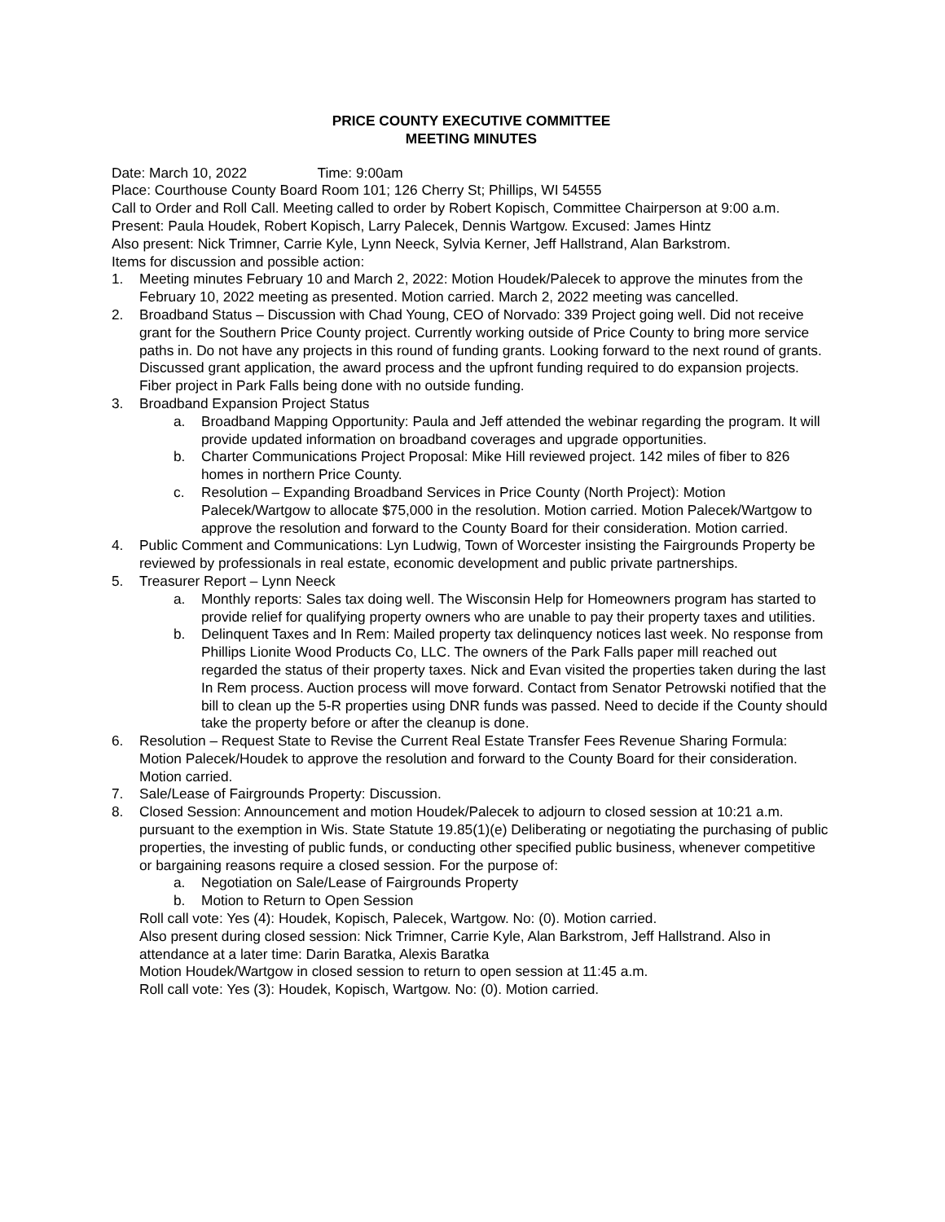PRICE COUNTY EXECUTIVE COMMITTEE
MEETING MINUTES
Date: March 10, 2022 Time: 9:00am
Place: Courthouse County Board Room 101; 126 Cherry St; Phillips, WI 54555
Call to Order and Roll Call. Meeting called to order by Robert Kopisch, Committee Chairperson at 9:00 a.m. Present: Paula Houdek, Robert Kopisch, Larry Palecek, Dennis Wartgow. Excused: James Hintz
Also present: Nick Trimner, Carrie Kyle, Lynn Neeck, Sylvia Kerner, Jeff Hallstrand, Alan Barkstrom.
Items for discussion and possible action:
1. Meeting minutes February 10 and March 2, 2022: Motion Houdek/Palecek to approve the minutes from the February 10, 2022 meeting as presented. Motion carried. March 2, 2022 meeting was cancelled.
2. Broadband Status – Discussion with Chad Young, CEO of Norvado: 339 Project going well. Did not receive grant for the Southern Price County project. Currently working outside of Price County to bring more service paths in. Do not have any projects in this round of funding grants. Looking forward to the next round of grants. Discussed grant application, the award process and the upfront funding required to do expansion projects. Fiber project in Park Falls being done with no outside funding.
3. Broadband Expansion Project Status
a. Broadband Mapping Opportunity: Paula and Jeff attended the webinar regarding the program. It will provide updated information on broadband coverages and upgrade opportunities.
b. Charter Communications Project Proposal: Mike Hill reviewed project. 142 miles of fiber to 826 homes in northern Price County.
c. Resolution – Expanding Broadband Services in Price County (North Project): Motion Palecek/Wartgow to allocate $75,000 in the resolution. Motion carried. Motion Palecek/Wartgow to approve the resolution and forward to the County Board for their consideration. Motion carried.
4. Public Comment and Communications: Lyn Ludwig, Town of Worcester insisting the Fairgrounds Property be reviewed by professionals in real estate, economic development and public private partnerships.
5. Treasurer Report – Lynn Neeck
a. Monthly reports: Sales tax doing well. The Wisconsin Help for Homeowners program has started to provide relief for qualifying property owners who are unable to pay their property taxes and utilities.
b. Delinquent Taxes and In Rem: Mailed property tax delinquency notices last week. No response from Phillips Lionite Wood Products Co, LLC. The owners of the Park Falls paper mill reached out regarded the status of their property taxes. Nick and Evan visited the properties taken during the last In Rem process. Auction process will move forward. Contact from Senator Petrowski notified that the bill to clean up the 5-R properties using DNR funds was passed. Need to decide if the County should take the property before or after the cleanup is done.
6. Resolution – Request State to Revise the Current Real Estate Transfer Fees Revenue Sharing Formula: Motion Palecek/Houdek to approve the resolution and forward to the County Board for their consideration. Motion carried.
7. Sale/Lease of Fairgrounds Property: Discussion.
8. Closed Session: Announcement and motion Houdek/Palecek to adjourn to closed session at 10:21 a.m. pursuant to the exemption in Wis. State Statute 19.85(1)(e) Deliberating or negotiating the purchasing of public properties, the investing of public funds, or conducting other specified public business, whenever competitive or bargaining reasons require a closed session. For the purpose of:
a. Negotiation on Sale/Lease of Fairgrounds Property
b. Motion to Return to Open Session
Roll call vote: Yes (4): Houdek, Kopisch, Palecek, Wartgow. No: (0). Motion carried.
Also present during closed session: Nick Trimner, Carrie Kyle, Alan Barkstrom, Jeff Hallstrand. Also in attendance at a later time: Darin Baratka, Alexis Baratka
Motion Houdek/Wartgow in closed session to return to open session at 11:45 a.m.
Roll call vote: Yes (3): Houdek, Kopisch, Wartgow. No: (0). Motion carried.